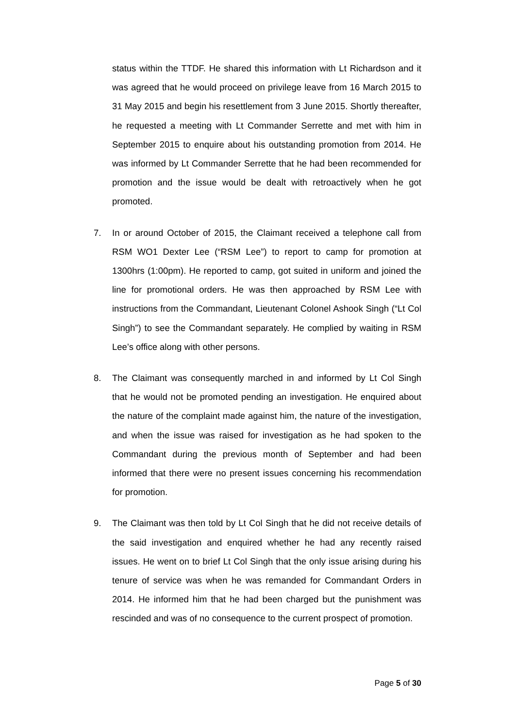status within the TTDF. He shared this information with Lt Richardson and it was agreed that he would proceed on privilege leave from 16 March 2015 to 31 May 2015 and begin his resettlement from 3 June 2015. Shortly thereafter, he requested a meeting with Lt Commander Serrette and met with him in September 2015 to enquire about his outstanding promotion from 2014. He was informed by Lt Commander Serrette that he had been recommended for promotion and the issue would be dealt with retroactively when he got promoted.
7. In or around October of 2015, the Claimant received a telephone call from RSM WO1 Dexter Lee (“RSM Lee”) to report to camp for promotion at 1300hrs (1:00pm). He reported to camp, got suited in uniform and joined the line for promotional orders. He was then approached by RSM Lee with instructions from the Commandant, Lieutenant Colonel Ashook Singh (“Lt Col Singh”) to see the Commandant separately. He complied by waiting in RSM Lee’s office along with other persons.
8. The Claimant was consequently marched in and informed by Lt Col Singh that he would not be promoted pending an investigation. He enquired about the nature of the complaint made against him, the nature of the investigation, and when the issue was raised for investigation as he had spoken to the Commandant during the previous month of September and had been informed that there were no present issues concerning his recommendation for promotion.
9. The Claimant was then told by Lt Col Singh that he did not receive details of the said investigation and enquired whether he had any recently raised issues. He went on to brief Lt Col Singh that the only issue arising during his tenure of service was when he was remanded for Commandant Orders in 2014. He informed him that he had been charged but the punishment was rescinded and was of no consequence to the current prospect of promotion.
Page 5 of 30